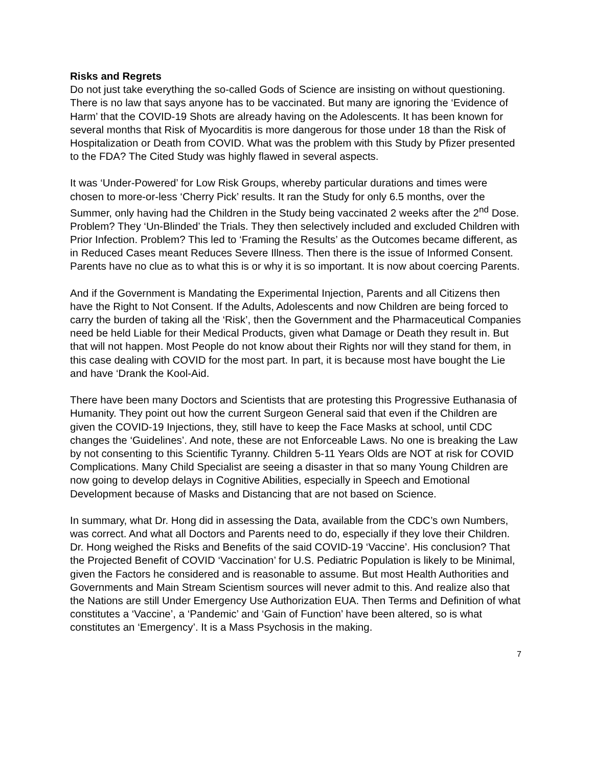Risks and Regrets
Do not just take everything the so-called Gods of Science are insisting on without questioning. There is no law that says anyone has to be vaccinated. But many are ignoring the ‘Evidence of Harm’ that the COVID-19 Shots are already having on the Adolescents. It has been known for several months that Risk of Myocarditis is more dangerous for those under 18 than the Risk of Hospitalization or Death from COVID. What was the problem with this Study by Pfizer presented to the FDA? The Cited Study was highly flawed in several aspects.
It was ‘Under-Powered’ for Low Risk Groups, whereby particular durations and times were chosen to more-or-less ‘Cherry Pick’ results. It ran the Study for only 6.5 months, over the Summer, only having had the Children in the Study being vaccinated 2 weeks after the 2<sup>nd</sup> Dose. Problem? They ‘Un-Blinded’ the Trials. They then selectively included and excluded Children with Prior Infection. Problem? This led to ‘Framing the Results’ as the Outcomes became different, as in Reduced Cases meant Reduces Severe Illness. Then there is the issue of Informed Consent. Parents have no clue as to what this is or why it is so important. It is now about coercing Parents.
And if the Government is Mandating the Experimental Injection, Parents and all Citizens then have the Right to Not Consent. If the Adults, Adolescents and now Children are being forced to carry the burden of taking all the ‘Risk’, then the Government and the Pharmaceutical Companies need be held Liable for their Medical Products, given what Damage or Death they result in. But that will not happen. Most People do not know about their Rights nor will they stand for them, in this case dealing with COVID for the most part. In part, it is because most have bought the Lie and have ‘Drank the Kool-Aid.
There have been many Doctors and Scientists that are protesting this Progressive Euthanasia of Humanity. They point out how the current Surgeon General said that even if the Children are given the COVID-19 Injections, they, still have to keep the Face Masks at school, until CDC changes the ‘Guidelines’. And note, these are not Enforceable Laws. No one is breaking the Law by not consenting to this Scientific Tyranny. Children 5-11 Years Olds are NOT at risk for COVID Complications. Many Child Specialist are seeing a disaster in that so many Young Children are now going to develop delays in Cognitive Abilities, especially in Speech and Emotional Development because of Masks and Distancing that are not based on Science.
In summary, what Dr. Hong did in assessing the Data, available from the CDC’s own Numbers, was correct. And what all Doctors and Parents need to do, especially if they love their Children. Dr. Hong weighed the Risks and Benefits of the said COVID-19 ‘Vaccine’. His conclusion? That the Projected Benefit of COVID ‘Vaccination’ for U.S. Pediatric Population is likely to be Minimal, given the Factors he considered and is reasonable to assume. But most Health Authorities and Governments and Main Stream Scientism sources will never admit to this. And realize also that the Nations are still Under Emergency Use Authorization EUA. Then Terms and Definition of what constitutes a ‘Vaccine’, a ‘Pandemic’ and ‘Gain of Function’ have been altered, so is what constitutes an ‘Emergency’. It is a Mass Psychosis in the making.
7